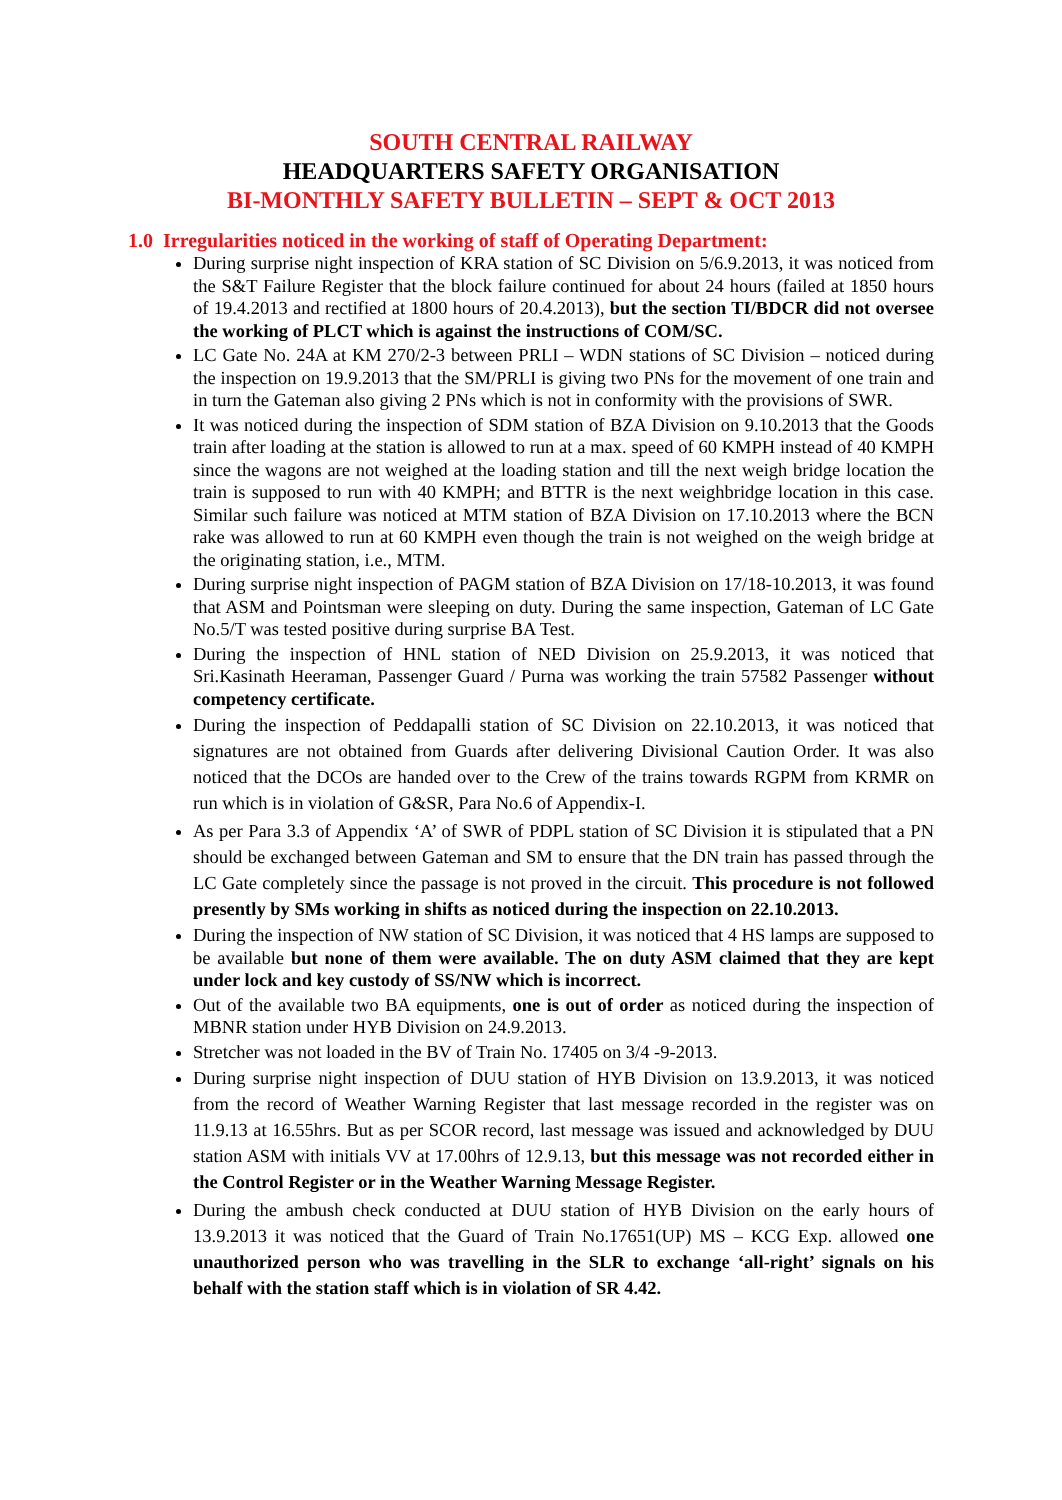SOUTH CENTRAL RAILWAY
HEADQUARTERS SAFETY ORGANISATION
BI-MONTHLY SAFETY BULLETIN – SEPT & OCT 2013
1.0 Irregularities noticed in the working of staff of Operating Department:
During surprise night inspection of KRA station of SC Division on 5/6.9.2013, it was noticed from the S&T Failure Register that the block failure continued for about 24 hours (failed at 1850 hours of 19.4.2013 and rectified at 1800 hours of 20.4.2013), but the section TI/BDCR did not oversee the working of PLCT which is against the instructions of COM/SC.
LC Gate No. 24A at KM 270/2-3 between PRLI – WDN stations of SC Division – noticed during the inspection on 19.9.2013 that the SM/PRLI is giving two PNs for the movement of one train and in turn the Gateman also giving 2 PNs which is not in conformity with the provisions of SWR.
It was noticed during the inspection of SDM station of BZA Division on 9.10.2013 that the Goods train after loading at the station is allowed to run at a max. speed of 60 KMPH instead of 40 KMPH since the wagons are not weighed at the loading station and till the next weigh bridge location the train is supposed to run with 40 KMPH; and BTTR is the next weighbridge location in this case. Similar such failure was noticed at MTM station of BZA Division on 17.10.2013 where the BCN rake was allowed to run at 60 KMPH even though the train is not weighed on the weigh bridge at the originating station, i.e., MTM.
During surprise night inspection of PAGM station of BZA Division on 17/18-10.2013, it was found that ASM and Pointsman were sleeping on duty. During the same inspection, Gateman of LC Gate No.5/T was tested positive during surprise BA Test.
During the inspection of HNL station of NED Division on 25.9.2013, it was noticed that Sri.Kasinath Heeraman, Passenger Guard / Purna was working the train 57582 Passenger without competency certificate.
During the inspection of Peddapalli station of SC Division on 22.10.2013, it was noticed that signatures are not obtained from Guards after delivering Divisional Caution Order. It was also noticed that the DCOs are handed over to the Crew of the trains towards RGPM from KRMR on run which is in violation of G&SR, Para No.6 of Appendix-I.
As per Para 3.3 of Appendix ‘A’ of SWR of PDPL station of SC Division it is stipulated that a PN should be exchanged between Gateman and SM to ensure that the DN train has passed through the LC Gate completely since the passage is not proved in the circuit. This procedure is not followed presently by SMs working in shifts as noticed during the inspection on 22.10.2013.
During the inspection of NW station of SC Division, it was noticed that 4 HS lamps are supposed to be available but none of them were available. The on duty ASM claimed that they are kept under lock and key custody of SS/NW which is incorrect.
Out of the available two BA equipments, one is out of order as noticed during the inspection of MBNR station under HYB Division on 24.9.2013.
Stretcher was not loaded in the BV of Train No. 17405 on 3/4 -9-2013.
During surprise night inspection of DUU station of HYB Division on 13.9.2013, it was noticed from the record of Weather Warning Register that last message recorded in the register was on 11.9.13 at 16.55hrs. But as per SCOR record, last message was issued and acknowledged by DUU station ASM with initials VV at 17.00hrs of 12.9.13, but this message was not recorded either in the Control Register or in the Weather Warning Message Register.
During the ambush check conducted at DUU station of HYB Division on the early hours of 13.9.2013 it was noticed that the Guard of Train No.17651(UP) MS – KCG Exp. allowed one unauthorized person who was travelling in the SLR to exchange ‘all-right’ signals on his behalf with the station staff which is in violation of SR 4.42.